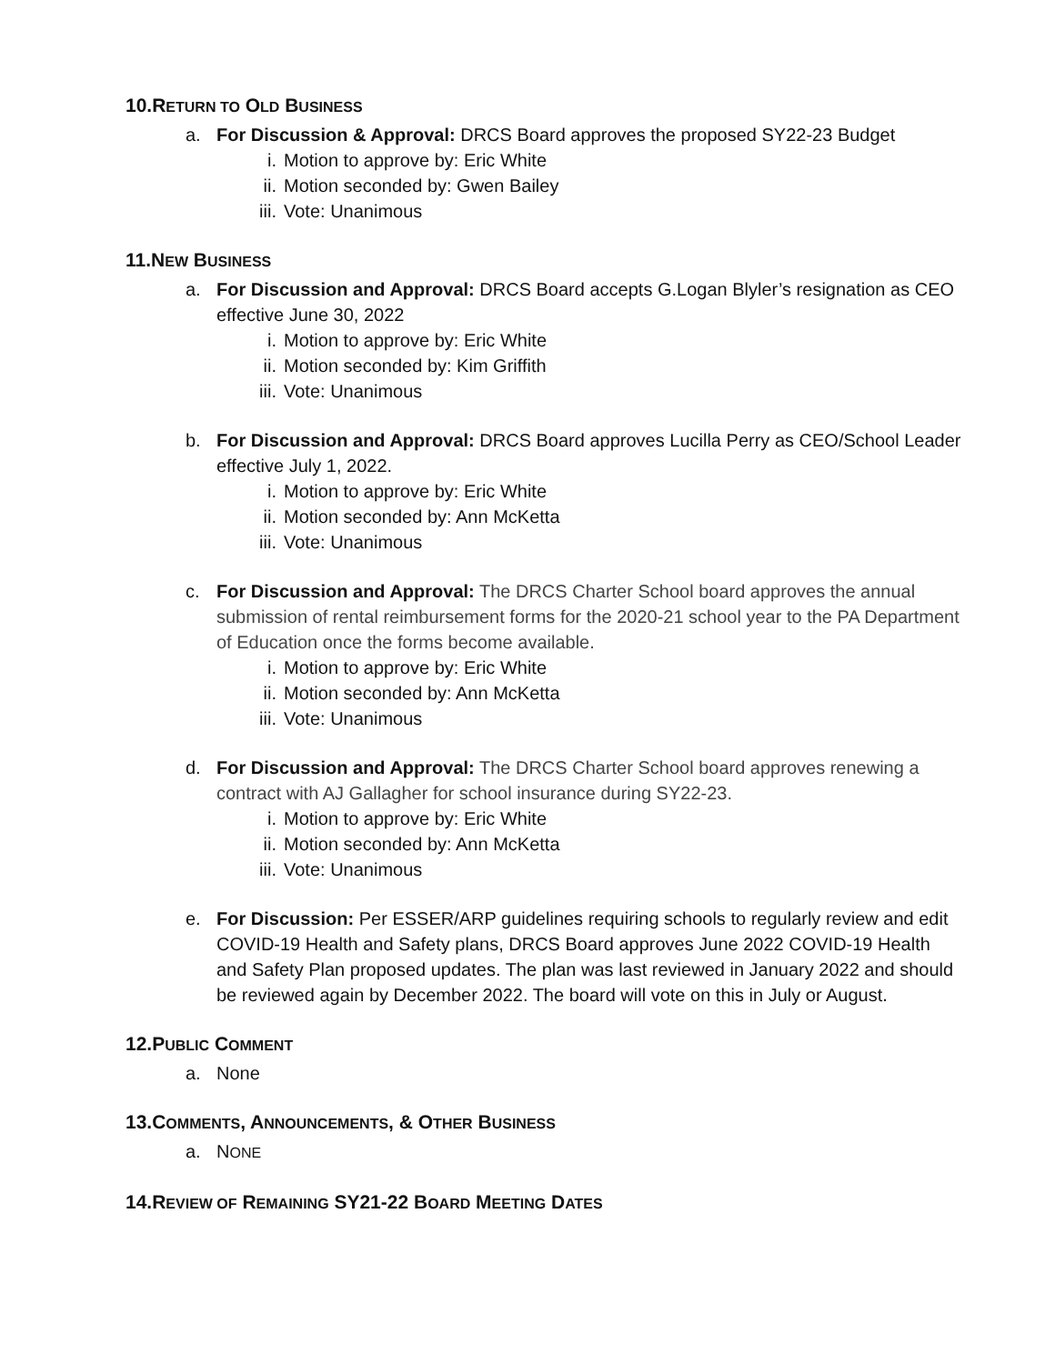10.RETURN TO OLD BUSINESS
a. For Discussion & Approval: DRCS Board approves the proposed SY22-23 Budget
i. Motion to approve by: Eric White
ii. Motion seconded by: Gwen Bailey
iii. Vote: Unanimous
11.NEW BUSINESS
a. For Discussion and Approval: DRCS Board accepts G.Logan Blyler’s resignation as CEO effective June 30, 2022
i. Motion to approve by: Eric White
ii. Motion seconded by: Kim Griffith
iii. Vote: Unanimous
b. For Discussion and Approval: DRCS Board approves Lucilla Perry as CEO/School Leader effective July 1, 2022.
i. Motion to approve by: Eric White
ii. Motion seconded by: Ann McKetta
iii. Vote: Unanimous
c. For Discussion and Approval: The DRCS Charter School board approves the annual submission of rental reimbursement forms for the 2020-21 school year to the PA Department of Education once the forms become available.
i. Motion to approve by: Eric White
ii. Motion seconded by: Ann McKetta
iii. Vote: Unanimous
d. For Discussion and Approval: The DRCS Charter School board approves renewing a contract with AJ Gallagher for school insurance during SY22-23.
i. Motion to approve by: Eric White
ii. Motion seconded by: Ann McKetta
iii. Vote: Unanimous
e. For Discussion: Per ESSER/ARP guidelines requiring schools to regularly review and edit COVID-19 Health and Safety plans, DRCS Board approves June 2022 COVID-19 Health and Safety Plan proposed updates. The plan was last reviewed in January 2022 and should be reviewed again by December 2022. The board will vote on this in July or August.
12.PUBLIC COMMENT
a. None
13.COMMENTS, ANNOUNCEMENTS, & OTHER BUSINESS
a. NONE
14.REVIEW OF REMAINING SY21-22 BOARD MEETING DATES